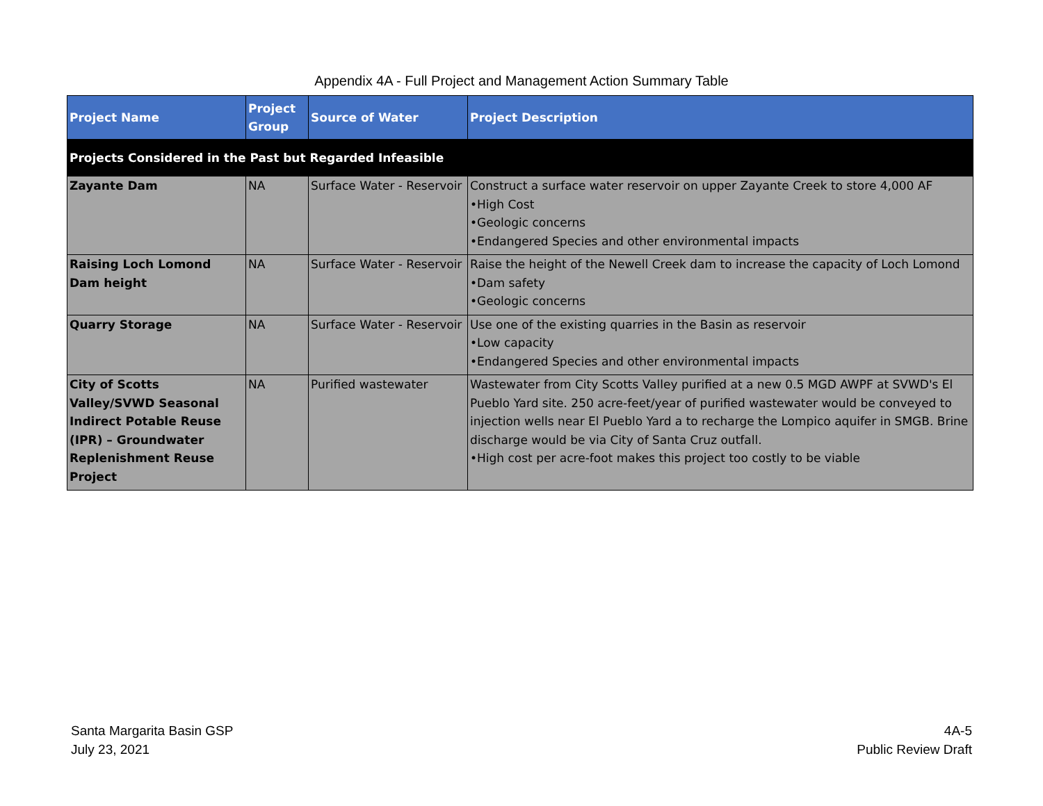Appendix 4A - Full Project and Management Action Summary Table
| Project Name | Project Group | Source of Water | Project Description |
| --- | --- | --- | --- |
| Projects Considered in the Past but Regarded Infeasible | | | |
| Zayante Dam | NA | Surface Water - Reservoir | Construct a surface water reservoir on upper Zayante Creek to store 4,000 AF •High Cost •Geologic concerns •Endangered Species and other environmental impacts |
| Raising Loch Lomond Dam height | NA | Surface Water - Reservoir | Raise the height of the Newell Creek dam to increase the capacity of Loch Lomond •Dam safety •Geologic concerns |
| Quarry Storage | NA | Surface Water - Reservoir | Use one of the existing quarries in the Basin as reservoir •Low capacity •Endangered Species and other environmental impacts |
| City of Scotts Valley/SVWD Seasonal Indirect Potable Reuse (IPR) – Groundwater Replenishment Reuse Project | NA | Purified wastewater | Wastewater from City Scotts Valley purified at a new 0.5 MGD AWPF at SVWD's El Pueblo Yard site. 250 acre-feet/year of purified wastewater would be conveyed to injection wells near El Pueblo Yard a to recharge the Lompico aquifer in SMGB. Brine discharge would be via City of Santa Cruz outfall. •High cost per acre-foot makes this project too costly to be viable |
Santa Margarita Basin GSP
July 23, 2021
4A-5
Public Review Draft